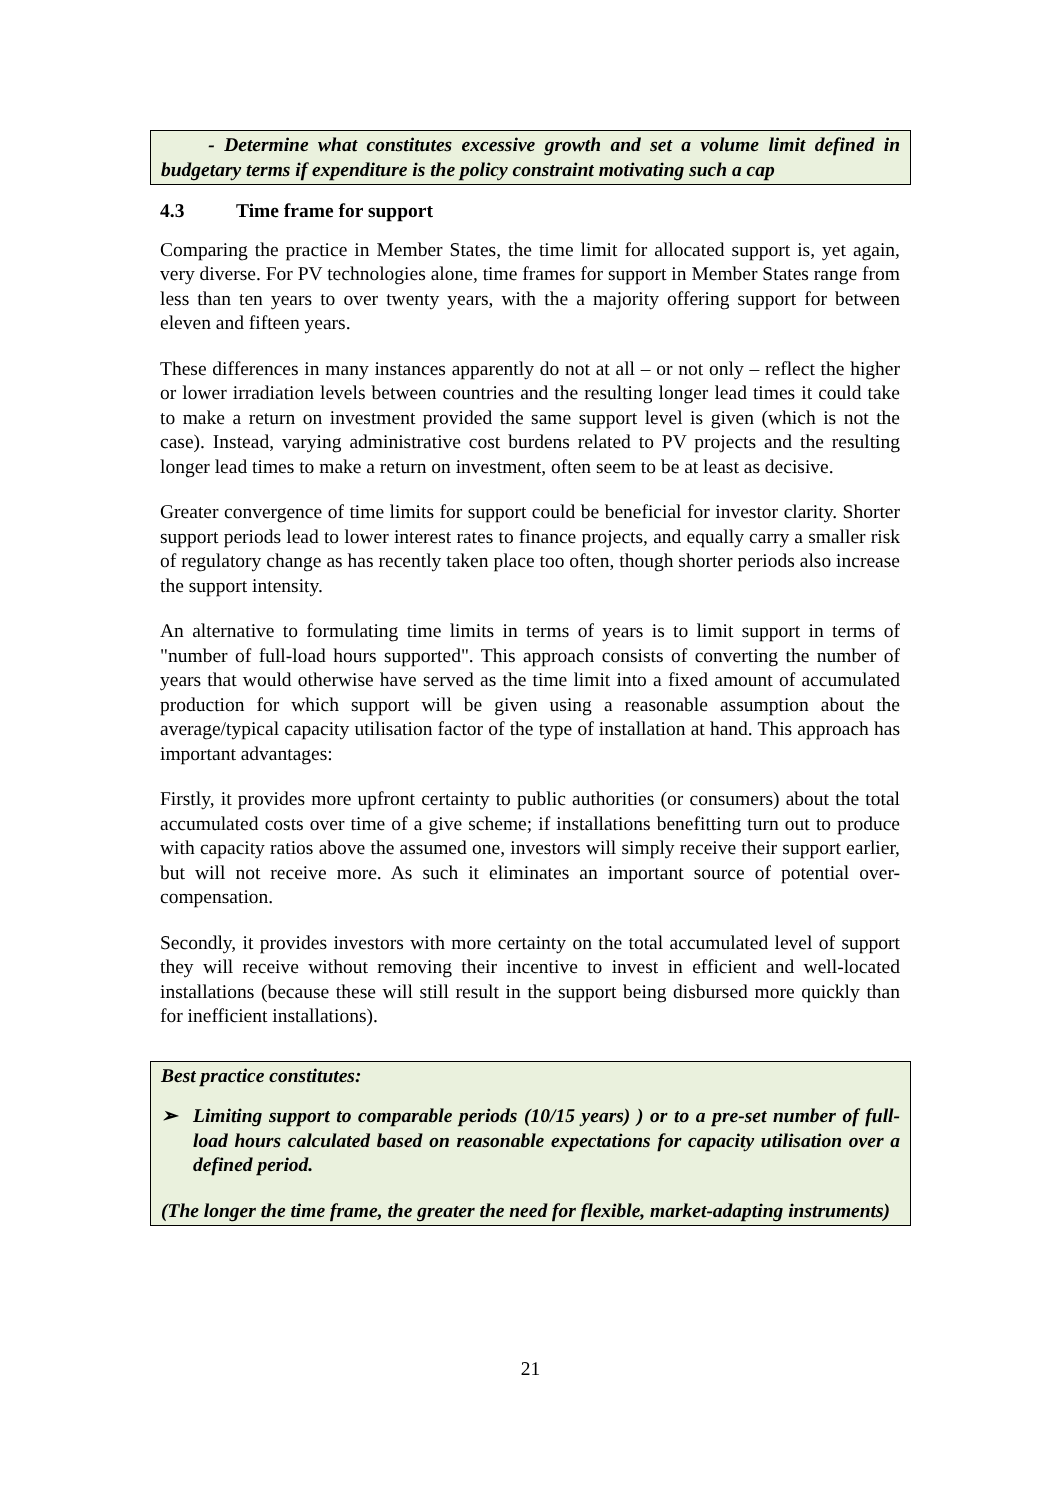- Determine what constitutes excessive growth and set a volume limit defined in budgetary terms if expenditure is the policy constraint motivating such a cap
4.3 Time frame for support
Comparing the practice in Member States, the time limit for allocated support is, yet again, very diverse. For PV technologies alone, time frames for support in Member States range from less than ten years to over twenty years, with the a majority offering support for between eleven and fifteen years.
These differences in many instances apparently do not at all – or not only – reflect the higher or lower irradiation levels between countries and the resulting longer lead times it could take to make a return on investment provided the same support level is given (which is not the case). Instead, varying administrative cost burdens related to PV projects and the resulting longer lead times to make a return on investment, often seem to be at least as decisive.
Greater convergence of time limits for support could be beneficial for investor clarity. Shorter support periods lead to lower interest rates to finance projects, and equally carry a smaller risk of regulatory change as has recently taken place too often, though shorter periods also increase the support intensity.
An alternative to formulating time limits in terms of years is to limit support in terms of "number of full-load hours supported". This approach consists of converting the number of years that would otherwise have served as the time limit into a fixed amount of accumulated production for which support will be given using a reasonable assumption about the average/typical capacity utilisation factor of the type of installation at hand. This approach has important advantages:
Firstly, it provides more upfront certainty to public authorities (or consumers) about the total accumulated costs over time of a give scheme; if installations benefitting turn out to produce with capacity ratios above the assumed one, investors will simply receive their support earlier, but will not receive more. As such it eliminates an important source of potential over-compensation.
Secondly, it provides investors with more certainty on the total accumulated level of support they will receive without removing their incentive to invest in efficient and well-located installations (because these will still result in the support being disbursed more quickly than for inefficient installations).
Best practice constitutes:
➢ Limiting support to comparable periods (10/15 years) ) or to a pre-set number of full-load hours calculated based on reasonable expectations for capacity utilisation over a defined period.
(The longer the time frame, the greater the need for flexible, market-adapting instruments)
21